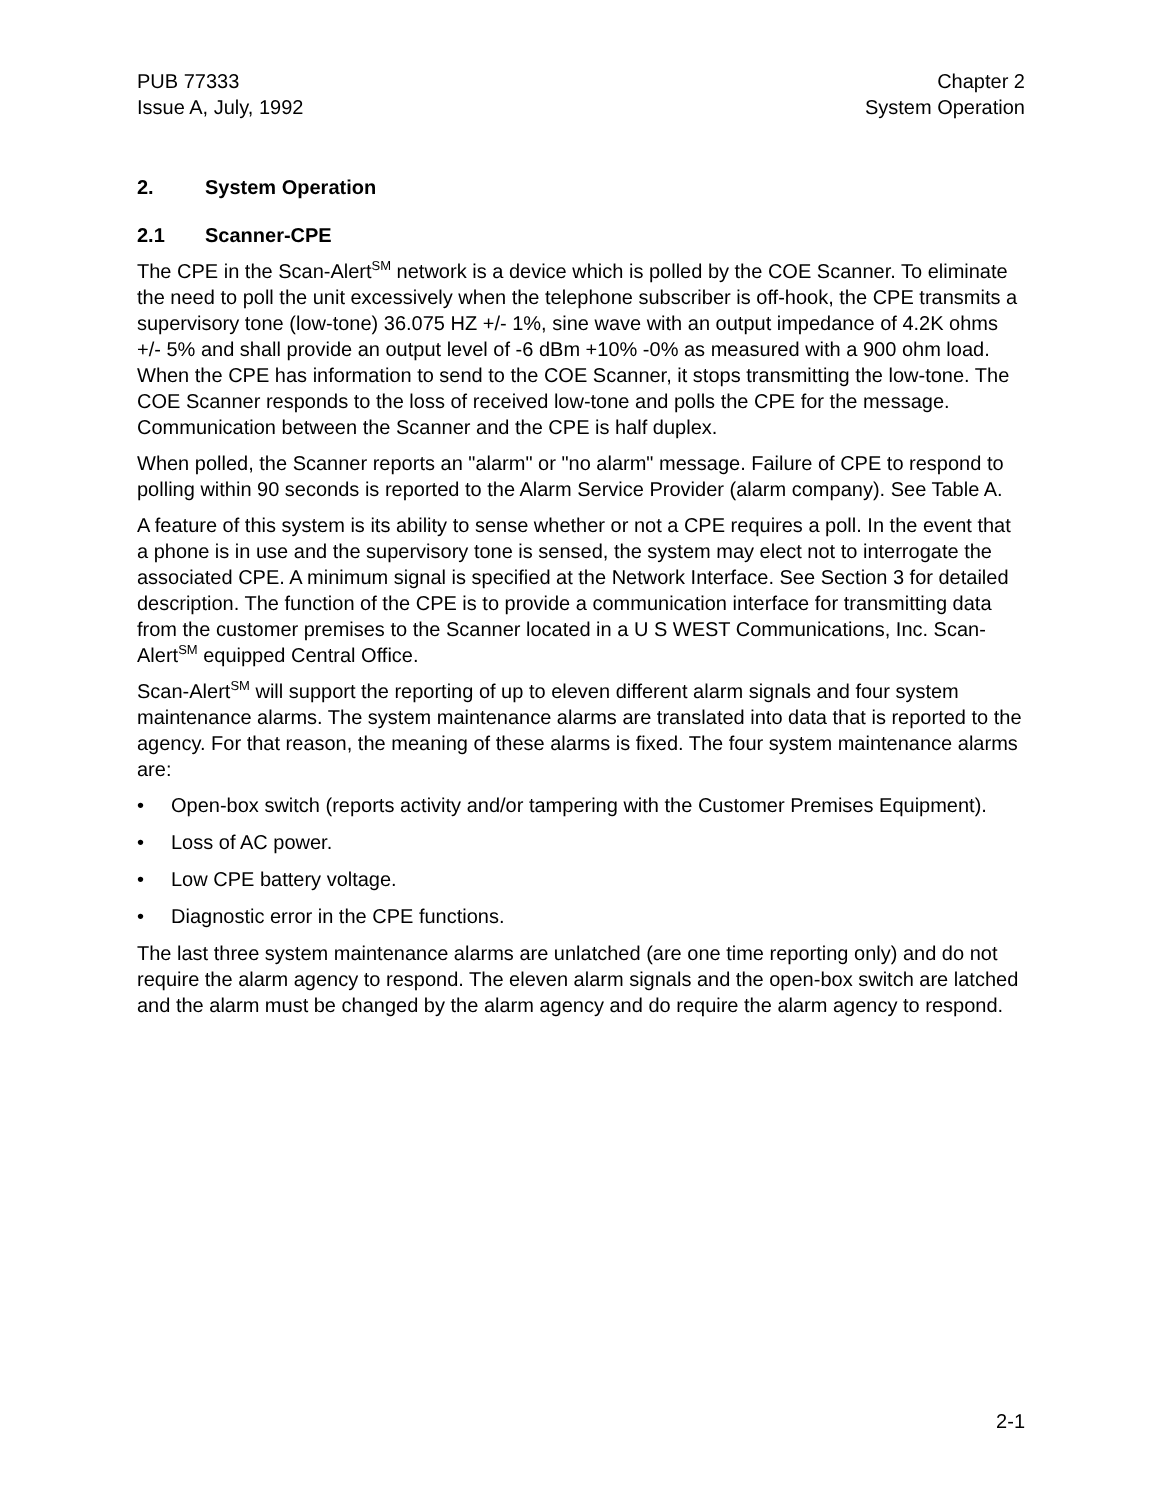PUB 77333
Issue A, July, 1992
Chapter 2
System Operation
2. System Operation
2.1 Scanner-CPE
The CPE in the Scan-Alert<sup>SM</sup> network is a device which is polled by the COE Scanner. To eliminate the need to poll the unit excessively when the telephone subscriber is off-hook, the CPE transmits a supervisory tone (low-tone) 36.075 HZ +/- 1%, sine wave with an output impedance of 4.2K ohms +/- 5% and shall provide an output level of -6 dBm +10% -0% as measured with a 900 ohm load. When the CPE has information to send to the COE Scanner, it stops transmitting the low-tone. The COE Scanner responds to the loss of received low-tone and polls the CPE for the message. Communication between the Scanner and the CPE is half duplex.
When polled, the Scanner reports an "alarm" or "no alarm" message. Failure of CPE to respond to polling within 90 seconds is reported to the Alarm Service Provider (alarm company). See Table A.
A feature of this system is its ability to sense whether or not a CPE requires a poll. In the event that a phone is in use and the supervisory tone is sensed, the system may elect not to interrogate the associated CPE. A minimum signal is specified at the Network Interface. See Section 3 for detailed description. The function of the CPE is to provide a communication interface for transmitting data from the customer premises to the Scanner located in a U S WEST Communications, Inc. Scan-Alert<sup>SM</sup> equipped Central Office.
Scan-Alert<sup>SM</sup> will support the reporting of up to eleven different alarm signals and four system maintenance alarms. The system maintenance alarms are translated into data that is reported to the agency. For that reason, the meaning of these alarms is fixed. The four system maintenance alarms are:
• Open-box switch (reports activity and/or tampering with the Customer Premises Equipment).
• Loss of AC power.
• Low CPE battery voltage.
• Diagnostic error in the CPE functions.
The last three system maintenance alarms are unlatched (are one time reporting only) and do not require the alarm agency to respond. The eleven alarm signals and the open-box switch are latched and the alarm must be changed by the alarm agency and do require the alarm agency to respond.
2-1